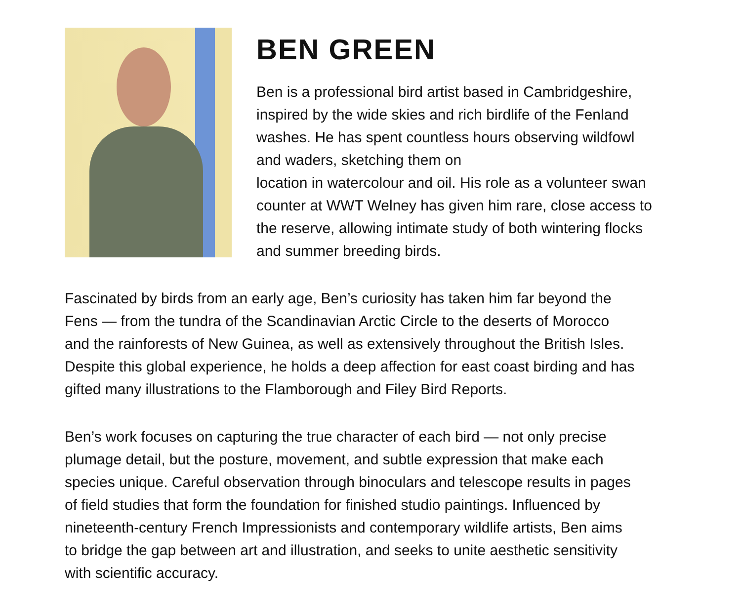BEN GREEN
Ben is a professional bird artist based in Cambridgeshire,
inspired by the wide skies and rich birdlife of the Fenland
washes. He has spent countless hours observing wildfowl
and waders, sketching them on
location in watercolour and oil. His role as a volunteer swan
counter at WWT Welney has given him rare, close access to
the reserve, allowing intimate study of both wintering flocks
and summer breeding birds.
Fascinated by birds from an early age, Ben’s curiosity has taken him far beyond the
Fens — from the tundra of the Scandinavian Arctic Circle to the deserts of Morocco
and the rainforests of New Guinea, as well as extensively throughout the British Isles.
Despite this global experience, he holds a deep affection for east coast birding and has
gifted many illustrations to the Flamborough and Filey Bird Reports.
Ben’s work focuses on capturing the true character of each bird — not only precise
plumage detail, but the posture, movement, and subtle expression that make each
species unique. Careful observation through binoculars and telescope results in pages
of field studies that form the foundation for finished studio paintings. Influenced by
nineteenth-century French Impressionists and contemporary wildlife artists, Ben aims
to bridge the gap between art and illustration, and seeks to unite aesthetic sensitivity
with scientific accuracy.